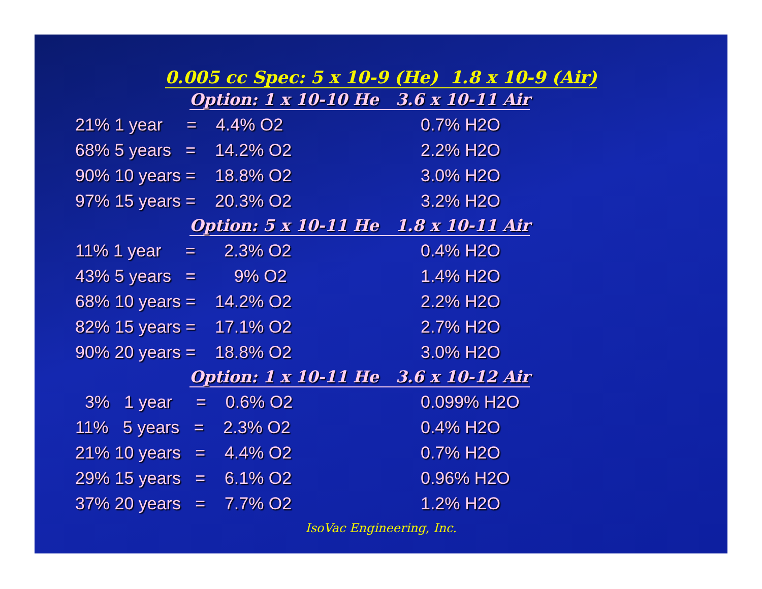0.005 cc Spec: 5 x 10-9 (He) 1.8 x 10-9 (Air)
| Option: 1 x 10-10 He 3.6 x 10-11 Air | |
| --- | --- |
| 21% 1 year = 4.4% O2 | 0.7% H2O |
| 68% 5 years = 14.2% O2 | 2.2% H2O |
| 90% 10 years = 18.8% O2 | 3.0% H2O |
| 97% 15 years = 20.3% O2 | 3.2% H2O |
| Option: 5 x 10-11 He 1.8 x 10-11 Air | |
| 11% 1 year = 2.3% O2 | 0.4% H2O |
| 43% 5 years = 9% O2 | 1.4% H2O |
| 68% 10 years = 14.2% O2 | 2.2% H2O |
| 82% 15 years = 17.1% O2 | 2.7% H2O |
| 90% 20 years = 18.8% O2 | 3.0% H2O |
| Option: 1 x 10-11 He 3.6 x 10-12 Air | |
| 3% 1 year = 0.6% O2 | 0.099% H2O |
| 11% 5 years = 2.3% O2 | 0.4% H2O |
| 21% 10 years = 4.4% O2 | 0.7% H2O |
| 29% 15 years = 6.1% O2 | 0.96% H2O |
| 37% 20 years = 7.7% O2 | 1.2% H2O |
IsoVac Engineering, Inc.